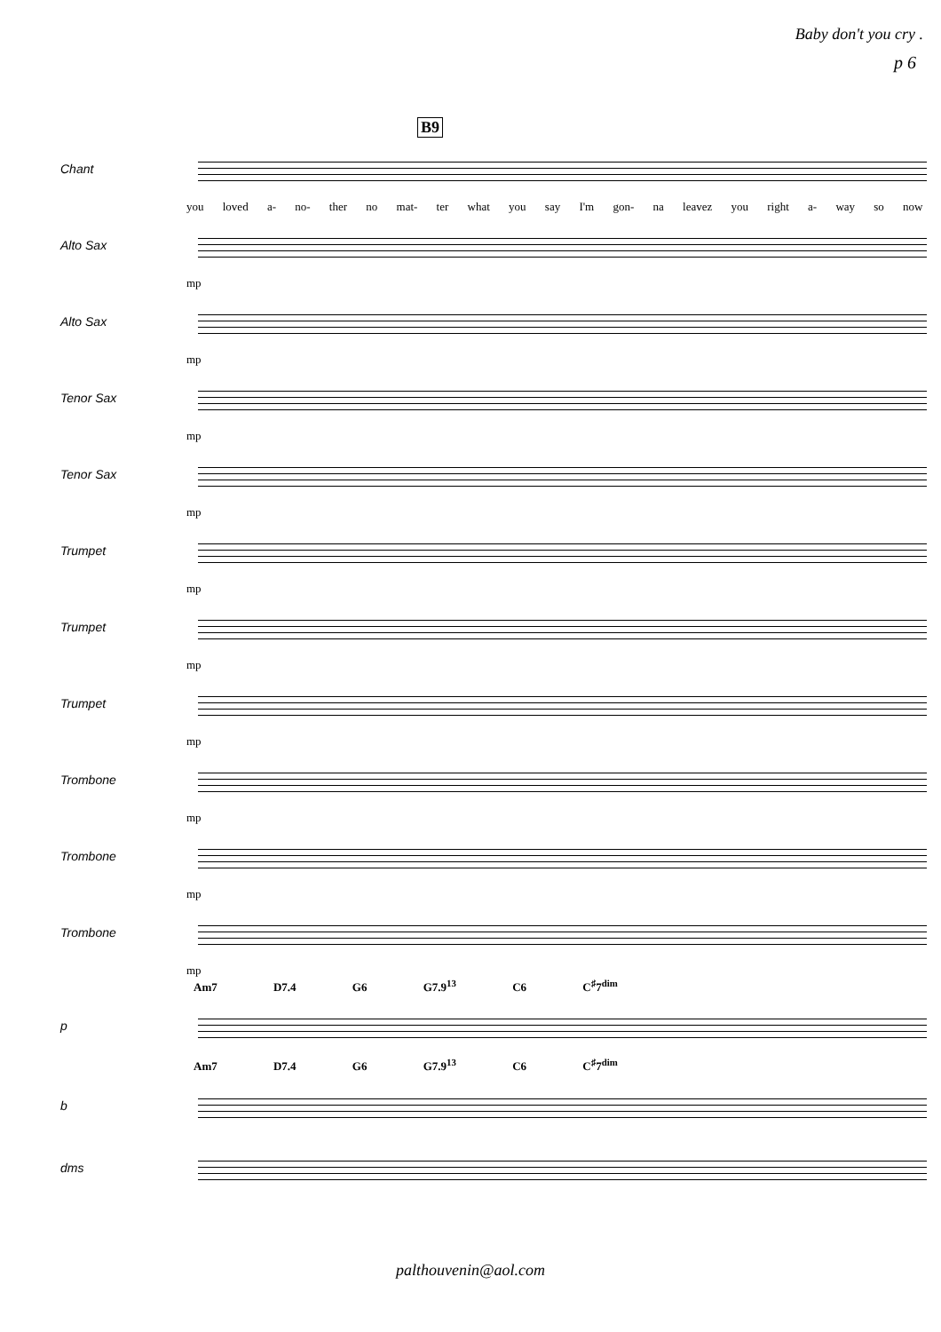Baby don't you cry .
p 6
B9
Chant
you loved a- no- ther no mat- ter what you say I'm gon- na leavez you right a- way so now
Alto Sax
mp
Alto Sax
mp
Tenor Sax
mp
Tenor Sax
mp
Trumpet
mp
Trumpet
mp
Trumpet
mp
Trombone
mp
Trombone
mp
Trombone
mp
Am7 D7.4 G6 G7.9<sup>13</sup> C6 C<sup>♯</sup>7<sup>dim</sup>
p
Am7 D7.4 G6 G7.9<sup>13</sup> C6 C<sup>♯</sup>7<sup>dim</sup>
b
dms
palthouvenin@aol.com